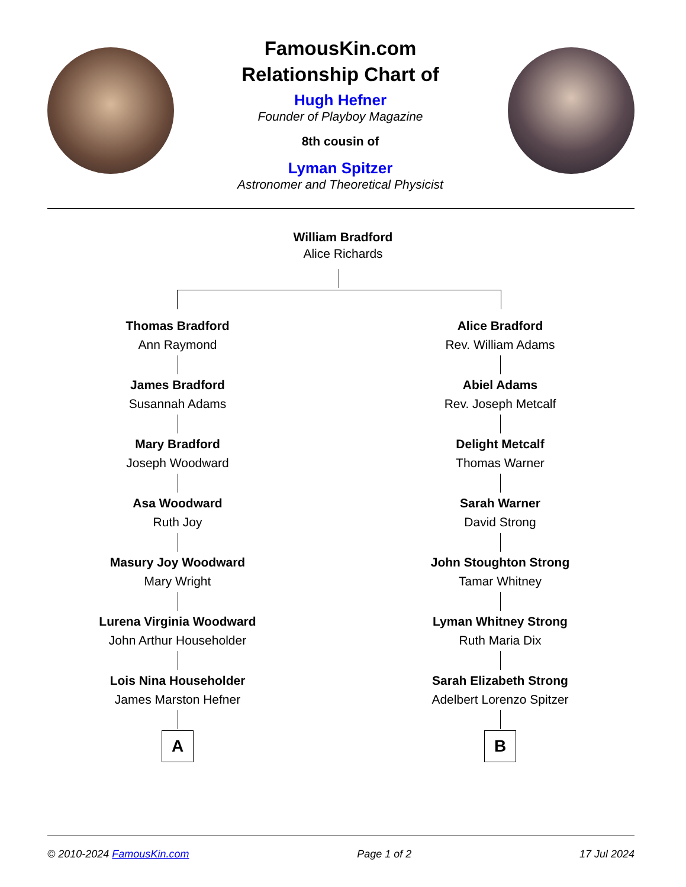FamousKin.com
Relationship Chart of
Hugh Hefner
Founder of Playboy Magazine
8th cousin of
Lyman Spitzer
Astronomer and Theoretical Physicist
William Bradford
Alice Richards
Thomas Bradford
Ann Raymond
James Bradford
Susannah Adams
Mary Bradford
Joseph Woodward
Asa Woodward
Ruth Joy
Masury Joy Woodward
Mary Wright
Lurena Virginia Woodward
John Arthur Householder
Lois Nina Householder
James Marston Hefner
A
Alice Bradford
Rev. William Adams
Abiel Adams
Rev. Joseph Metcalf
Delight Metcalf
Thomas Warner
Sarah Warner
David Strong
John Stoughton Strong
Tamar Whitney
Lyman Whitney Strong
Ruth Maria Dix
Sarah Elizabeth Strong
Adelbert Lorenzo Spitzer
B
© 2010-2024 FamousKin.com Page 1 of 2 17 Jul 2024